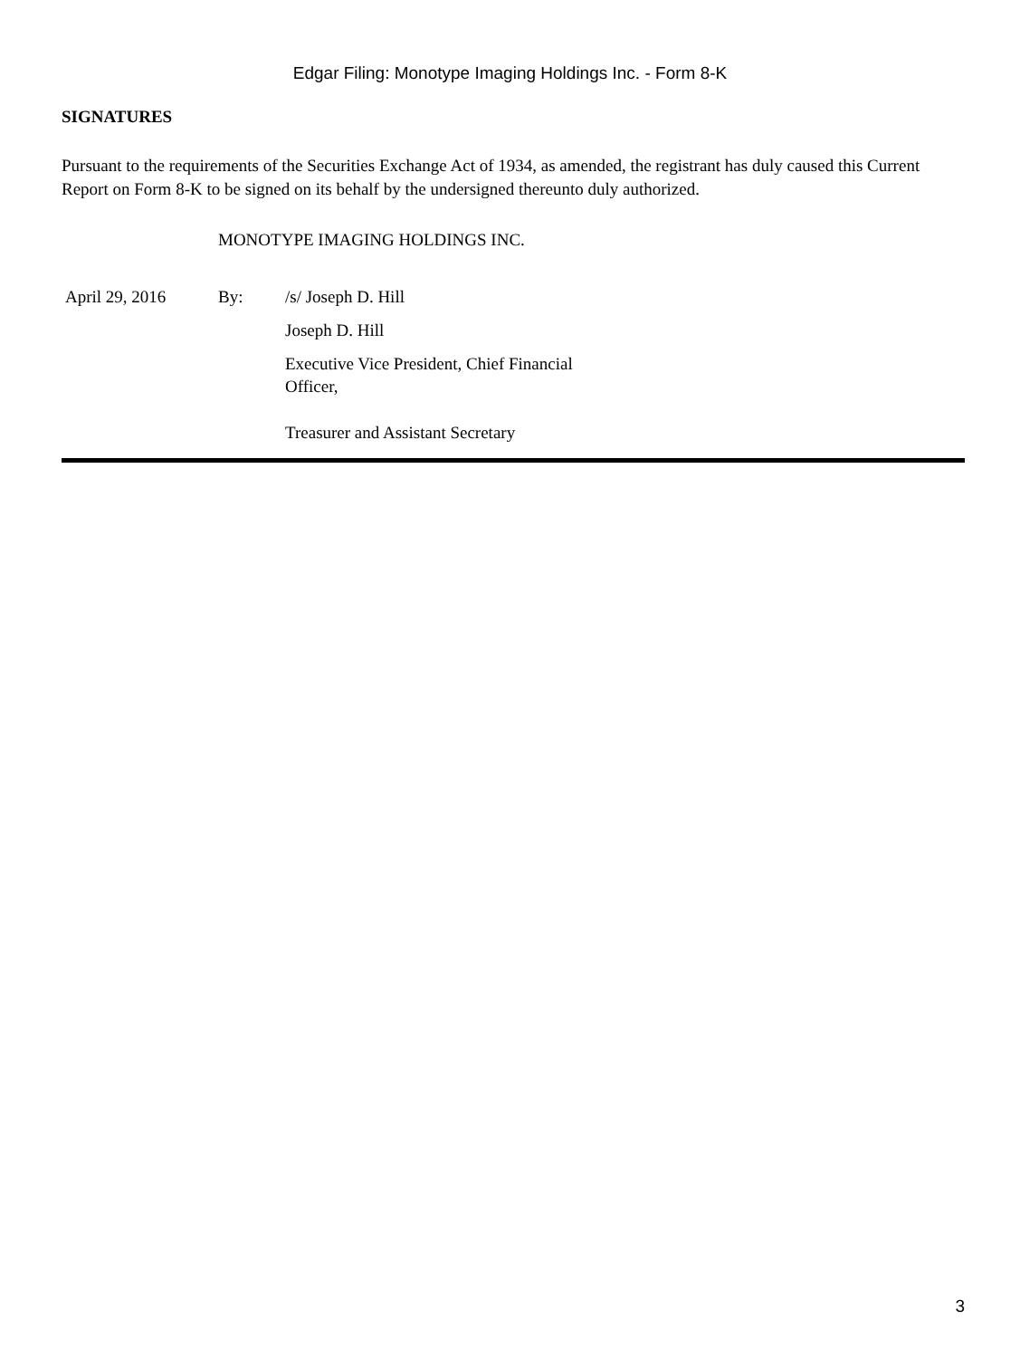Edgar Filing: Monotype Imaging Holdings Inc. - Form 8-K
SIGNATURES
Pursuant to the requirements of the Securities Exchange Act of 1934, as amended, the registrant has duly caused this Current Report on Form 8-K to be signed on its behalf by the undersigned thereunto duly authorized.
| | MONOTYPE IMAGING HOLDINGS INC. | |
| April 29, 2016 | By: | /s/ Joseph D. Hill |
| | | Joseph D. Hill |
| | | Executive Vice President, Chief Financial Officer, |
| | | Treasurer and Assistant Secretary |
3